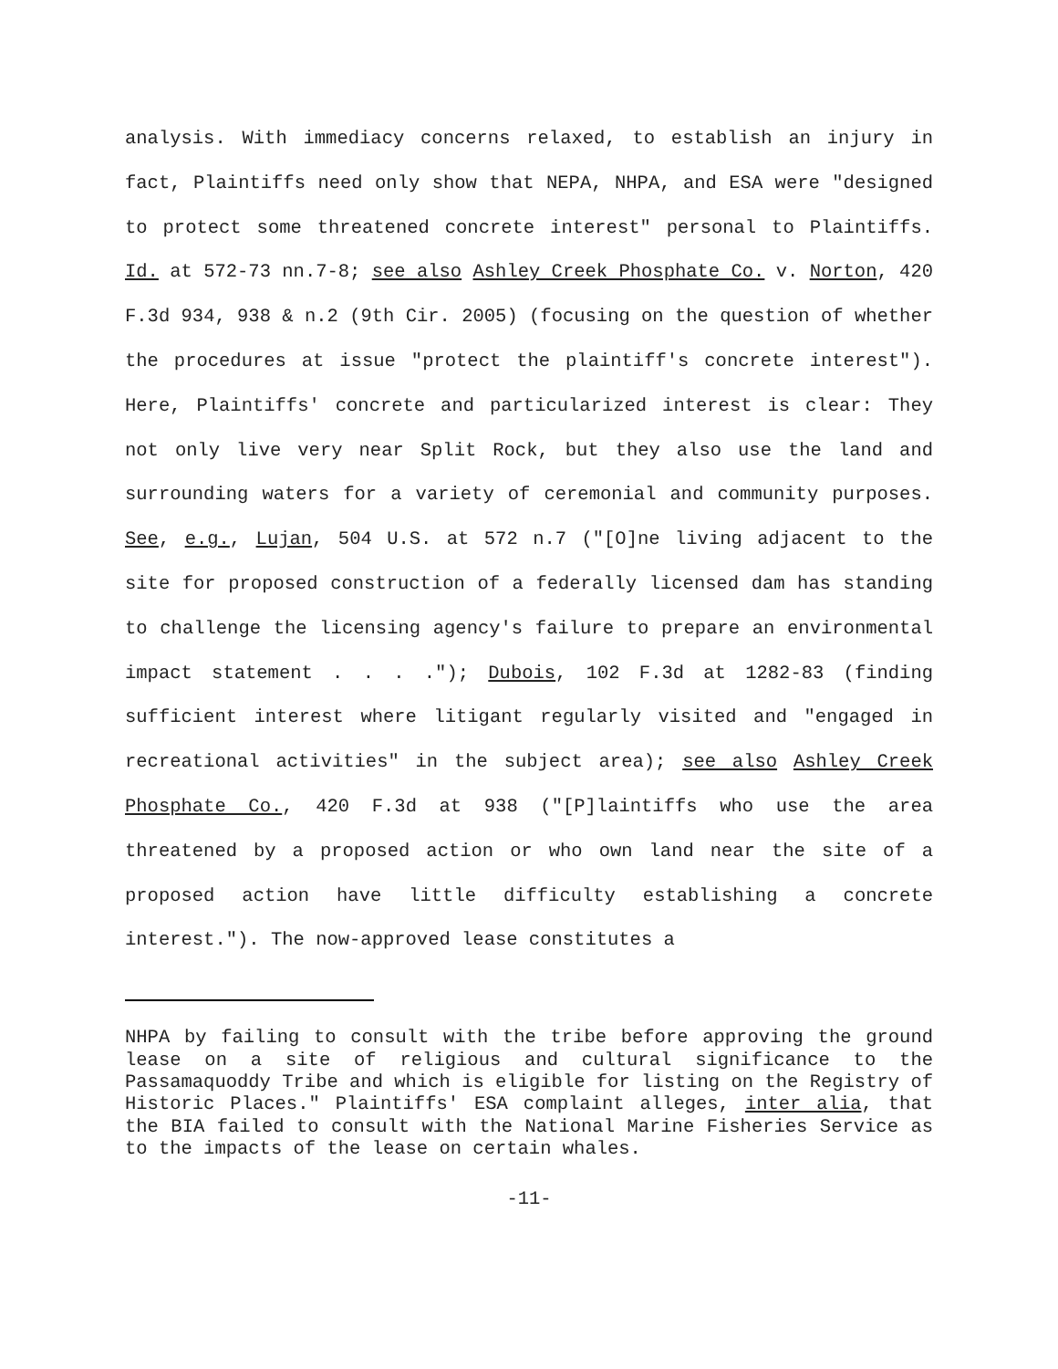analysis. With immediacy concerns relaxed, to establish an injury in fact, Plaintiffs need only show that NEPA, NHPA, and ESA were "designed to protect some threatened concrete interest" personal to Plaintiffs. Id. at 572-73 nn.7-8; see also Ashley Creek Phosphate Co. v. Norton, 420 F.3d 934, 938 & n.2 (9th Cir. 2005) (focusing on the question of whether the procedures at issue "protect the plaintiff's concrete interest"). Here, Plaintiffs' concrete and particularized interest is clear: They not only live very near Split Rock, but they also use the land and surrounding waters for a variety of ceremonial and community purposes. See, e.g., Lujan, 504 U.S. at 572 n.7 ("[O]ne living adjacent to the site for proposed construction of a federally licensed dam has standing to challenge the licensing agency's failure to prepare an environmental impact statement . . . ."); Dubois, 102 F.3d at 1282-83 (finding sufficient interest where litigant regularly visited and "engaged in recreational activities" in the subject area); see also Ashley Creek Phosphate Co., 420 F.3d at 938 ("[P]laintiffs who use the area threatened by a proposed action or who own land near the site of a proposed action have little difficulty establishing a concrete interest."). The now-approved lease constitutes a
NHPA by failing to consult with the tribe before approving the ground lease on a site of religious and cultural significance to the Passamaquoddy Tribe and which is eligible for listing on the Registry of Historic Places." Plaintiffs' ESA complaint alleges, inter alia, that the BIA failed to consult with the National Marine Fisheries Service as to the impacts of the lease on certain whales.
-11-